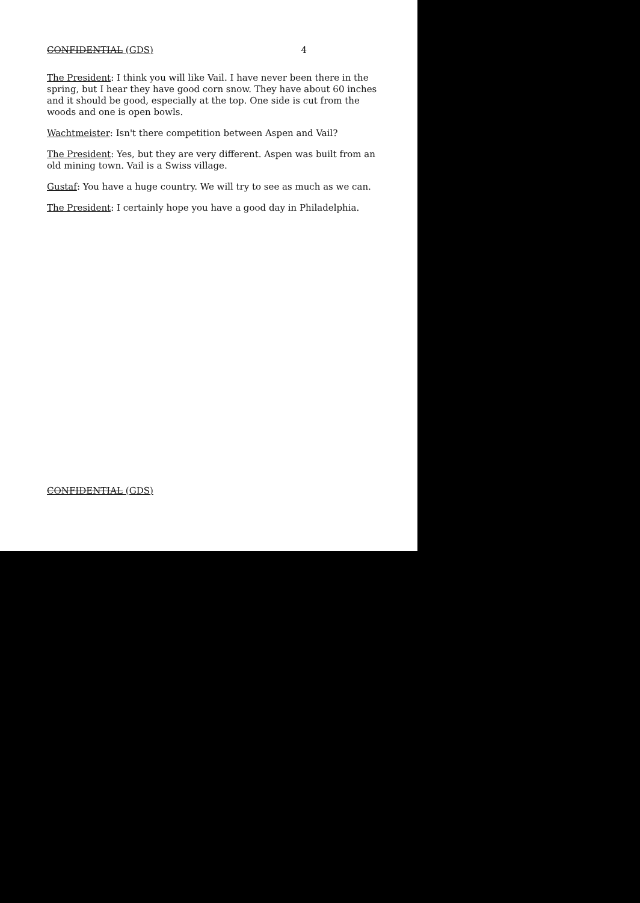CONFIDENTIAL (GDS) 4
The President: I think you will like Vail. I have never been there in the spring, but I hear they have good corn snow. They have about 60 inches and it should be good, especially at the top. One side is cut from the woods and one is open bowls.
Wachtmeister: Isn't there competition between Aspen and Vail?
The President: Yes, but they are very different. Aspen was built from an old mining town. Vail is a Swiss village.
Gustaf: You have a huge country. We will try to see as much as we can.
The President: I certainly hope you have a good day in Philadelphia.
CONFIDENTIAL (GDS)